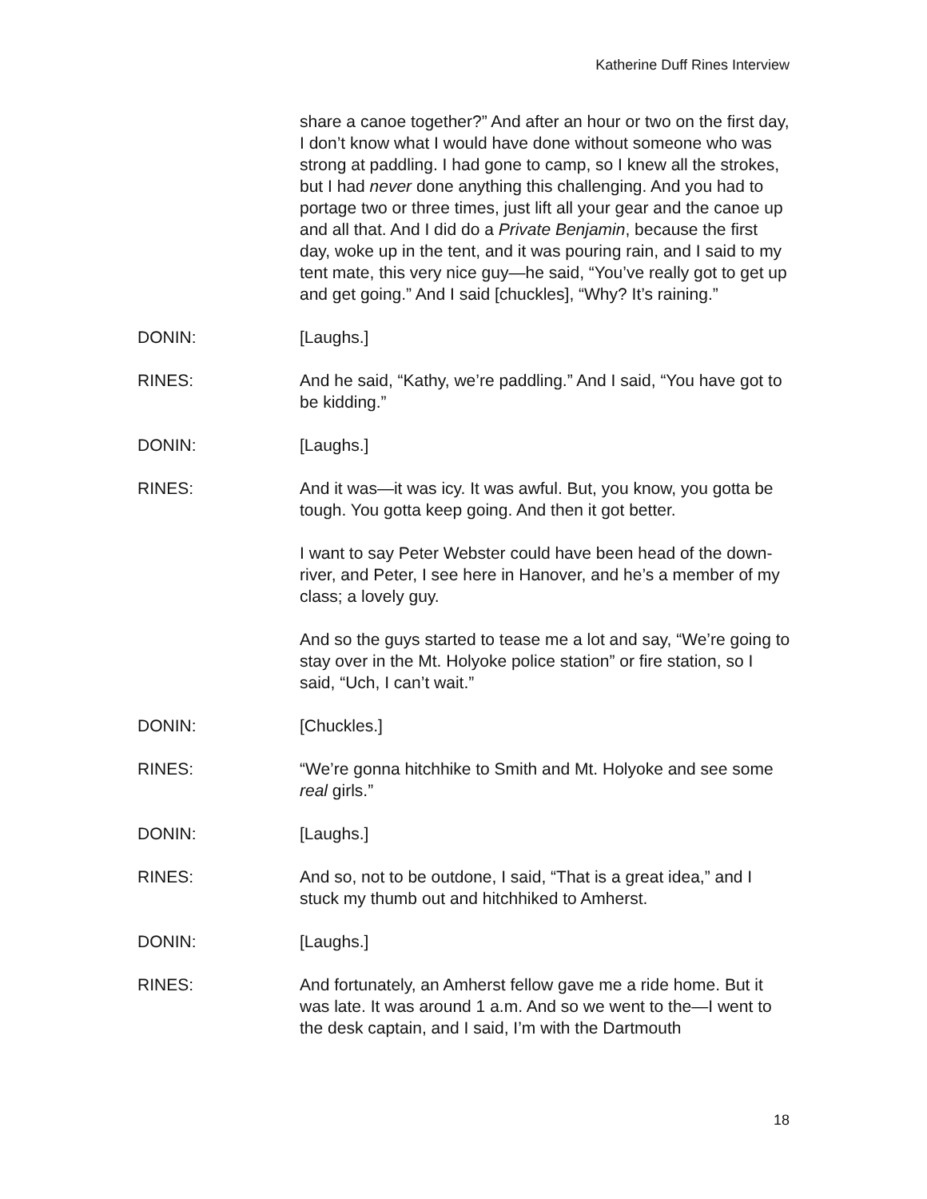Katherine Duff Rines Interview
share a canoe together?” And after an hour or two on the first day, I don’t know what I would have done without someone who was strong at paddling. I had gone to camp, so I knew all the strokes, but I had never done anything this challenging. And you had to portage two or three times, just lift all your gear and the canoe up and all that. And I did do a Private Benjamin, because the first day, woke up in the tent, and it was pouring rain, and I said to my tent mate, this very nice guy—he said, “You’ve really got to get up and get going.” And I said [chuckles], “Why? It’s raining.”
DONIN: [Laughs.]
RINES: And he said, “Kathy, we’re paddling.” And I said, “You have got to be kidding.”
DONIN: [Laughs.]
RINES: And it was—it was icy. It was awful. But, you know, you gotta be tough. You gotta keep going. And then it got better.
I want to say Peter Webster could have been head of the down-river, and Peter, I see here in Hanover, and he’s a member of my class; a lovely guy.
And so the guys started to tease me a lot and say, “We’re going to stay over in the Mt. Holyoke police station” or fire station, so I said, “Uch, I can’t wait.”
DONIN: [Chuckles.]
RINES: “We’re gonna hitchhike to Smith and Mt. Holyoke and see some real girls.”
DONIN: [Laughs.]
RINES: And so, not to be outdone, I said, “That is a great idea,” and I stuck my thumb out and hitchhiked to Amherst.
DONIN: [Laughs.]
RINES: And fortunately, an Amherst fellow gave me a ride home. But it was late. It was around 1 a.m. And so we went to the—I went to the desk captain, and I said, I’m with the Dartmouth
18